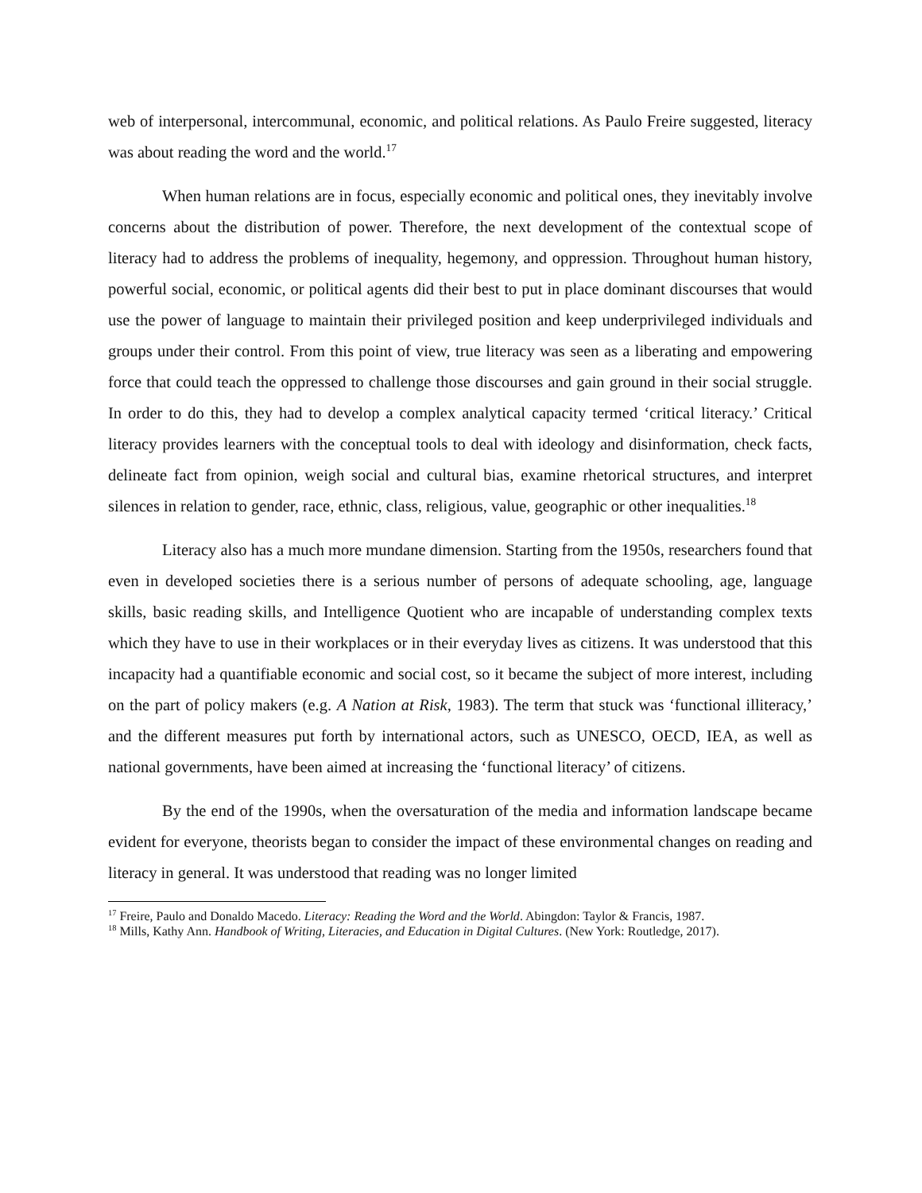web of interpersonal, intercommunal, economic, and political relations. As Paulo Freire suggested, literacy was about reading the word and the world.<sup>17</sup>
When human relations are in focus, especially economic and political ones, they inevitably involve concerns about the distribution of power. Therefore, the next development of the contextual scope of literacy had to address the problems of inequality, hegemony, and oppression. Throughout human history, powerful social, economic, or political agents did their best to put in place dominant discourses that would use the power of language to maintain their privileged position and keep underprivileged individuals and groups under their control. From this point of view, true literacy was seen as a liberating and empowering force that could teach the oppressed to challenge those discourses and gain ground in their social struggle. In order to do this, they had to develop a complex analytical capacity termed ‘critical literacy.’ Critical literacy provides learners with the conceptual tools to deal with ideology and disinformation, check facts, delineate fact from opinion, weigh social and cultural bias, examine rhetorical structures, and interpret silences in relation to gender, race, ethnic, class, religious, value, geographic or other inequalities.<sup>18</sup>
Literacy also has a much more mundane dimension. Starting from the 1950s, researchers found that even in developed societies there is a serious number of persons of adequate schooling, age, language skills, basic reading skills, and Intelligence Quotient who are incapable of understanding complex texts which they have to use in their workplaces or in their everyday lives as citizens. It was understood that this incapacity had a quantifiable economic and social cost, so it became the subject of more interest, including on the part of policy makers (e.g. A Nation at Risk, 1983). The term that stuck was ‘functional illiteracy,’ and the different measures put forth by international actors, such as UNESCO, OECD, IEA, as well as national governments, have been aimed at increasing the ‘functional literacy’ of citizens.
By the end of the 1990s, when the oversaturation of the media and information landscape became evident for everyone, theorists began to consider the impact of these environmental changes on reading and literacy in general. It was understood that reading was no longer limited
<sup>17</sup> Freire, Paulo and Donaldo Macedo. Literacy: Reading the Word and the World. Abingdon: Taylor & Francis, 1987.
<sup>18</sup> Mills, Kathy Ann. Handbook of Writing, Literacies, and Education in Digital Cultures. (New York: Routledge, 2017).